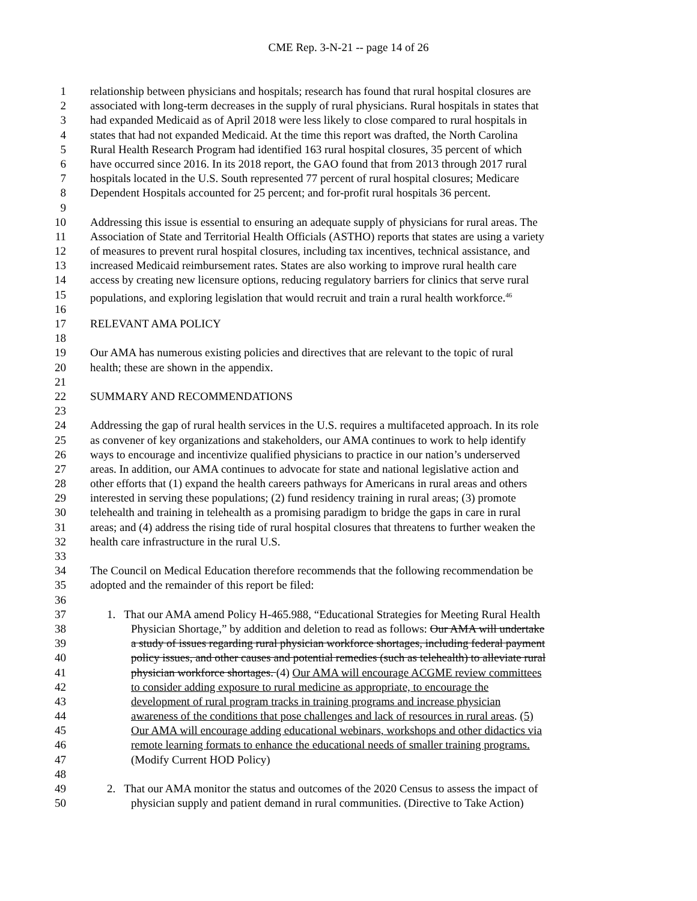CME Rep. 3-N-21 -- page 14 of 26
1 relationship between physicians and hospitals; research has found that rural hospital closures are
2 associated with long-term decreases in the supply of rural physicians. Rural hospitals in states that
3 had expanded Medicaid as of April 2018 were less likely to close compared to rural hospitals in
4 states that had not expanded Medicaid. At the time this report was drafted, the North Carolina
5 Rural Health Research Program had identified 163 rural hospital closures, 35 percent of which
6 have occurred since 2016. In its 2018 report, the GAO found that from 2013 through 2017 rural
7 hospitals located in the U.S. South represented 77 percent of rural hospital closures; Medicare
8 Dependent Hospitals accounted for 25 percent; and for-profit rural hospitals 36 percent.
9
10 Addressing this issue is essential to ensuring an adequate supply of physicians for rural areas. The
11 Association of State and Territorial Health Officials (ASTHO) reports that states are using a variety
12 of measures to prevent rural hospital closures, including tax incentives, technical assistance, and
13 increased Medicaid reimbursement rates. States are also working to improve rural health care
14 access by creating new licensure options, reducing regulatory barriers for clinics that serve rural
15 populations, and exploring legislation that would recruit and train a rural health workforce.<sup>46</sup>
16
17 RELEVANT AMA POLICY
18
19 Our AMA has numerous existing policies and directives that are relevant to the topic of rural
20 health; these are shown in the appendix.
21
22 SUMMARY AND RECOMMENDATIONS
23
24 Addressing the gap of rural health services in the U.S. requires a multifaceted approach. In its role
25 as convener of key organizations and stakeholders, our AMA continues to work to help identify
26 ways to encourage and incentivize qualified physicians to practice in our nation’s underserved
27 areas. In addition, our AMA continues to advocate for state and national legislative action and
28 other efforts that (1) expand the health careers pathways for Americans in rural areas and others
29 interested in serving these populations; (2) fund residency training in rural areas; (3) promote
30 telehealth and training in telehealth as a promising paradigm to bridge the gaps in care in rural
31 areas; and (4) address the rising tide of rural hospital closures that threatens to further weaken the
32 health care infrastructure in the rural U.S.
33
34 The Council on Medical Education therefore recommends that the following recommendation be
35 adopted and the remainder of this report be filed:
36
37 1. That our AMA amend Policy H-465.988, “Educational Strategies for Meeting Rural Health
38 Physician Shortage,” by addition and deletion to read as follows: Our AMA will undertake
39 a study of issues regarding rural physician workforce shortages, including federal payment
40 policy issues, and other causes and potential remedies (such as telehealth) to alleviate rural
41 physician workforce shortages. (4) Our AMA will encourage ACGME review committees
42 to consider adding exposure to rural medicine as appropriate, to encourage the
43 development of rural program tracks in training programs and increase physician
44 awareness of the conditions that pose challenges and lack of resources in rural areas. (5)
45 Our AMA will encourage adding educational webinars, workshops and other didactics via
46 remote learning formats to enhance the educational needs of smaller training programs.
47 (Modify Current HOD Policy)
48
49 2. That our AMA monitor the status and outcomes of the 2020 Census to assess the impact of
50 physician supply and patient demand in rural communities. (Directive to Take Action)